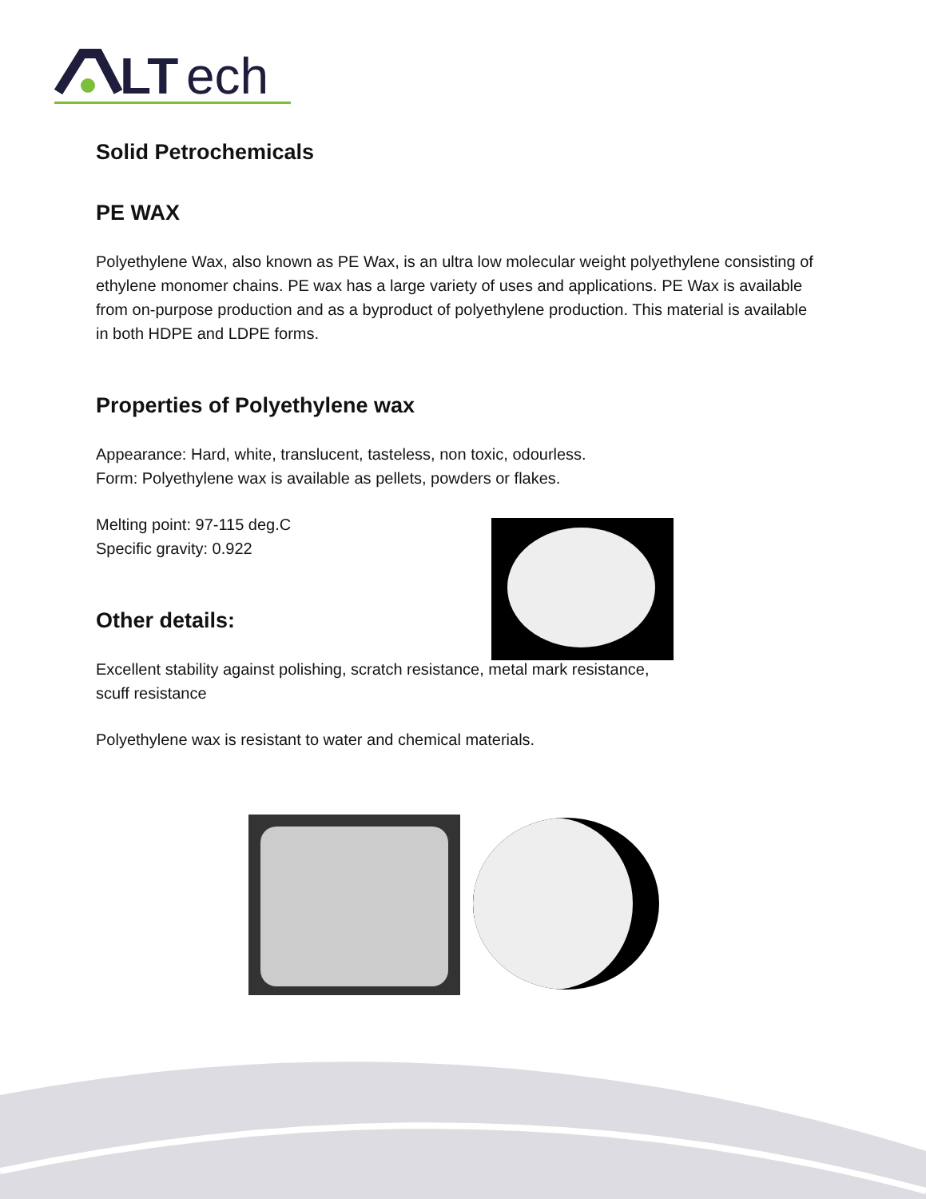LT
ech
Solid Petrochemicals
PE WAX
Polyethylene Wax, also known as PE Wax, is an ultra low molecular weight polyethylene consisting of ethylene monomer chains. PE wax has a large variety of uses and applications. PE Wax is available from on-purpose production and as a byproduct of polyethylene production. This material is available in both HDPE and LDPE forms.
Properties of Polyethylene wax
Appearance: Hard, white, translucent, tasteless, non toxic, odourless.
Form: Polyethylene wax is available as pellets, powders or flakes.
Melting point: 97-115 deg.C
Specific gravity: 0.922
Other details:
Excellent stability against polishing, scratch resistance, metal mark resistance,
scuff resistance
Polyethylene wax is resistant to water and chemical materials.